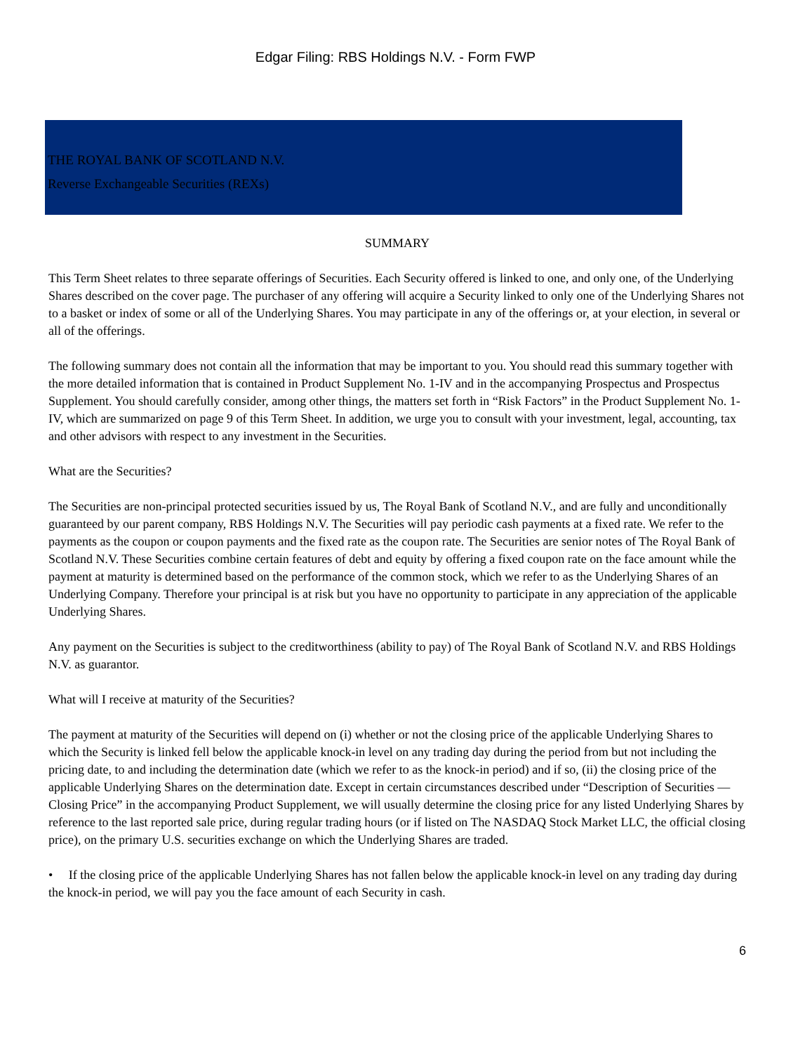Edgar Filing: RBS Holdings N.V. - Form FWP
THE ROYAL BANK OF SCOTLAND N.V.
Reverse Exchangeable Securities (REXs)
SUMMARY
This Term Sheet relates to three separate offerings of Securities. Each Security offered is linked to one, and only one, of the Underlying Shares described on the cover page. The purchaser of any offering will acquire a Security linked to only one of the Underlying Shares not to a basket or index of some or all of the Underlying Shares. You may participate in any of the offerings or, at your election, in several or all of the offerings.
The following summary does not contain all the information that may be important to you. You should read this summary together with the more detailed information that is contained in Product Supplement No. 1-IV and in the accompanying Prospectus and Prospectus Supplement. You should carefully consider, among other things, the matters set forth in “Risk Factors” in the Product Supplement No. 1-IV, which are summarized on page 9 of this Term Sheet. In addition, we urge you to consult with your investment, legal, accounting, tax and other advisors with respect to any investment in the Securities.
What are the Securities?
The Securities are non-principal protected securities issued by us, The Royal Bank of Scotland N.V., and are fully and unconditionally guaranteed by our parent company, RBS Holdings N.V. The Securities will pay periodic cash payments at a fixed rate. We refer to the payments as the coupon or coupon payments and the fixed rate as the coupon rate. The Securities are senior notes of The Royal Bank of Scotland N.V. These Securities combine certain features of debt and equity by offering a fixed coupon rate on the face amount while the payment at maturity is determined based on the performance of the common stock, which we refer to as the Underlying Shares of an Underlying Company. Therefore your principal is at risk but you have no opportunity to participate in any appreciation of the applicable Underlying Shares.
Any payment on the Securities is subject to the creditworthiness (ability to pay) of The Royal Bank of Scotland N.V. and RBS Holdings N.V. as guarantor.
What will I receive at maturity of the Securities?
The payment at maturity of the Securities will depend on (i) whether or not the closing price of the applicable Underlying Shares to which the Security is linked fell below the applicable knock-in level on any trading day during the period from but not including the pricing date, to and including the determination date (which we refer to as the knock-in period) and if so, (ii) the closing price of the applicable Underlying Shares on the determination date. Except in certain circumstances described under “Description of Securities — Closing Price” in the accompanying Product Supplement, we will usually determine the closing price for any listed Underlying Shares by reference to the last reported sale price, during regular trading hours (or if listed on The NASDAQ Stock Market LLC, the official closing price), on the primary U.S. securities exchange on which the Underlying Shares are traded.
• If the closing price of the applicable Underlying Shares has not fallen below the applicable knock-in level on any trading day during the knock-in period, we will pay you the face amount of each Security in cash.
6